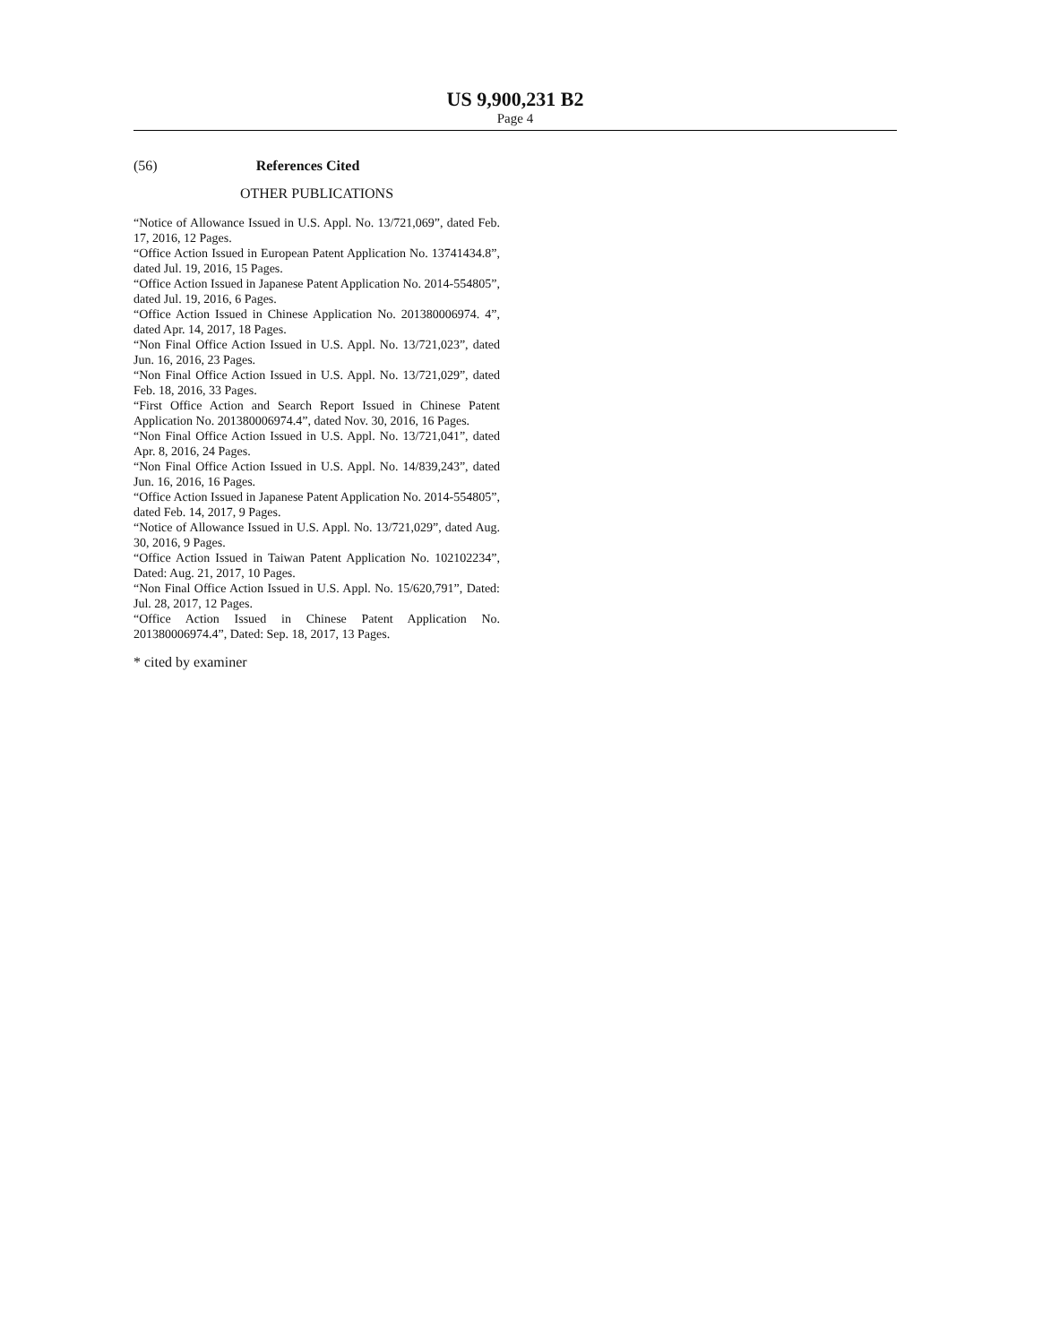US 9,900,231 B2
Page 4
(56) References Cited
OTHER PUBLICATIONS
“Notice of Allowance Issued in U.S. Appl. No. 13/721,069”, dated Feb. 17, 2016, 12 Pages.
“Office Action Issued in European Patent Application No. 13741434.8”, dated Jul. 19, 2016, 15 Pages.
“Office Action Issued in Japanese Patent Application No. 2014-554805”, dated Jul. 19, 2016, 6 Pages.
“Office Action Issued in Chinese Application No. 201380006974. 4”, dated Apr. 14, 2017, 18 Pages.
“Non Final Office Action Issued in U.S. Appl. No. 13/721,023”, dated Jun. 16, 2016, 23 Pages.
“Non Final Office Action Issued in U.S. Appl. No. 13/721,029”, dated Feb. 18, 2016, 33 Pages.
“First Office Action and Search Report Issued in Chinese Patent Application No. 201380006974.4”, dated Nov. 30, 2016, 16 Pages.
“Non Final Office Action Issued in U.S. Appl. No. 13/721,041”, dated Apr. 8, 2016, 24 Pages.
“Non Final Office Action Issued in U.S. Appl. No. 14/839,243”, dated Jun. 16, 2016, 16 Pages.
“Office Action Issued in Japanese Patent Application No. 2014-554805”, dated Feb. 14, 2017, 9 Pages.
“Notice of Allowance Issued in U.S. Appl. No. 13/721,029”, dated Aug. 30, 2016, 9 Pages.
“Office Action Issued in Taiwan Patent Application No. 102102234”, Dated: Aug. 21, 2017, 10 Pages.
“Non Final Office Action Issued in U.S. Appl. No. 15/620,791”, Dated: Jul. 28, 2017, 12 Pages.
“Office Action Issued in Chinese Patent Application No. 201380006974.4”, Dated: Sep. 18, 2017, 13 Pages.
* cited by examiner